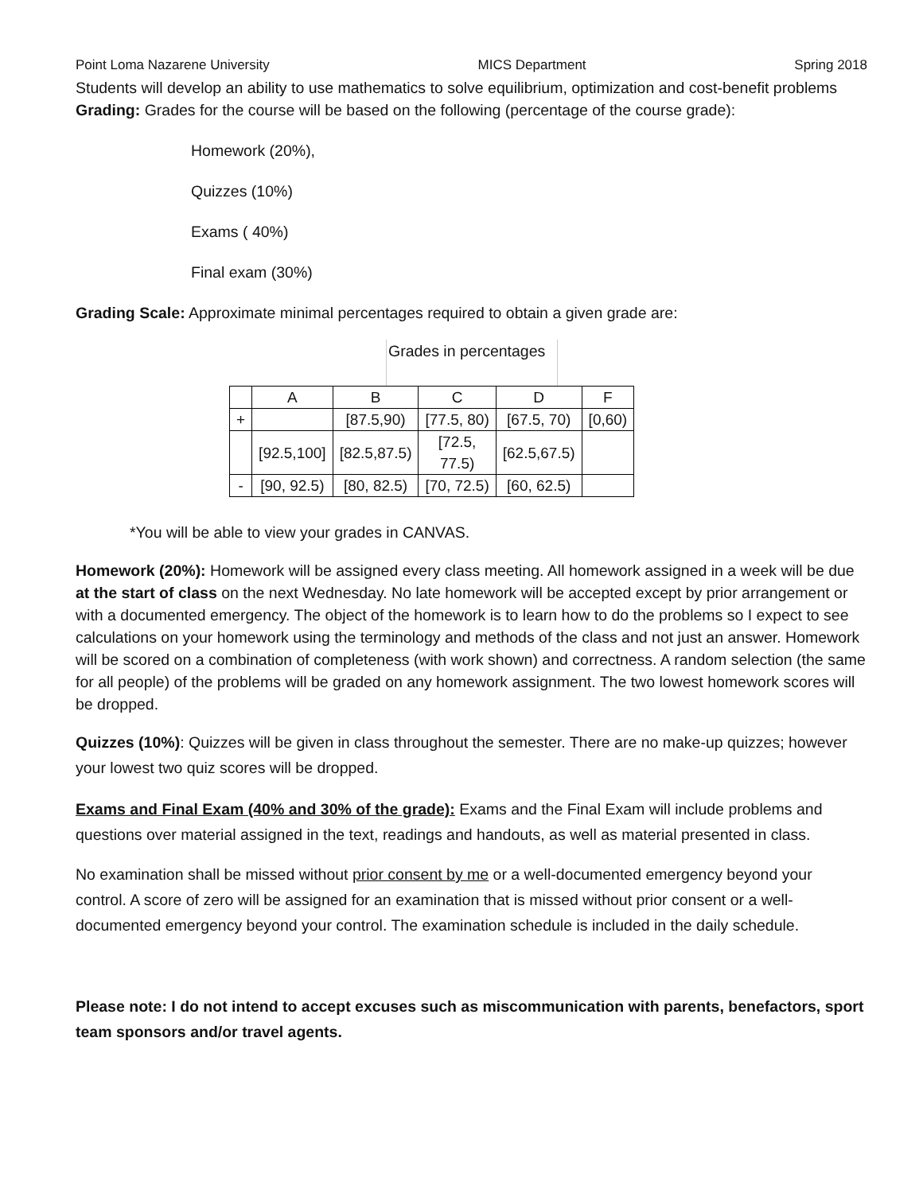Point Loma Nazarene University MICS Department Spring 2018
Students will develop an ability to use mathematics to solve equilibrium, optimization and cost-benefit problems
Grading: Grades for the course will be based on the following (percentage of the course grade):
Homework (20%),
Quizzes (10%)
Exams ( 40%)
Final exam (30%)
Grading Scale: Approximate minimal percentages required to obtain a given grade are:
Grades in percentages
| | A | B | C | D | F |
| + | | [87.5,90) | [77.5, 80) | [67.5, 70) | [0,60) |
| | [92.5,100] | [82.5,87.5) | [72.5, 77.5) | [62.5,67.5) | |
| - | [90, 92.5) | [80, 82.5) | [70, 72.5) | [60, 62.5) | |
*You will be able to view your grades in CANVAS.
Homework (20%): Homework will be assigned every class meeting. All homework assigned in a week will be due at the start of class on the next Wednesday. No late homework will be accepted except by prior arrangement or with a documented emergency. The object of the homework is to learn how to do the problems so I expect to see calculations on your homework using the terminology and methods of the class and not just an answer. Homework will be scored on a combination of completeness (with work shown) and correctness. A random selection (the same for all people) of the problems will be graded on any homework assignment. The two lowest homework scores will be dropped.
Quizzes (10%): Quizzes will be given in class throughout the semester. There are no make-up quizzes; however your lowest two quiz scores will be dropped.
Exams and Final Exam (40% and 30% of the grade): Exams and the Final Exam will include problems and questions over material assigned in the text, readings and handouts, as well as material presented in class.
No examination shall be missed without prior consent by me or a well-documented emergency beyond your control. A score of zero will be assigned for an examination that is missed without prior consent or a well-documented emergency beyond your control. The examination schedule is included in the daily schedule.
Please note: I do not intend to accept excuses such as miscommunication with parents, benefactors, sport team sponsors and/or travel agents.